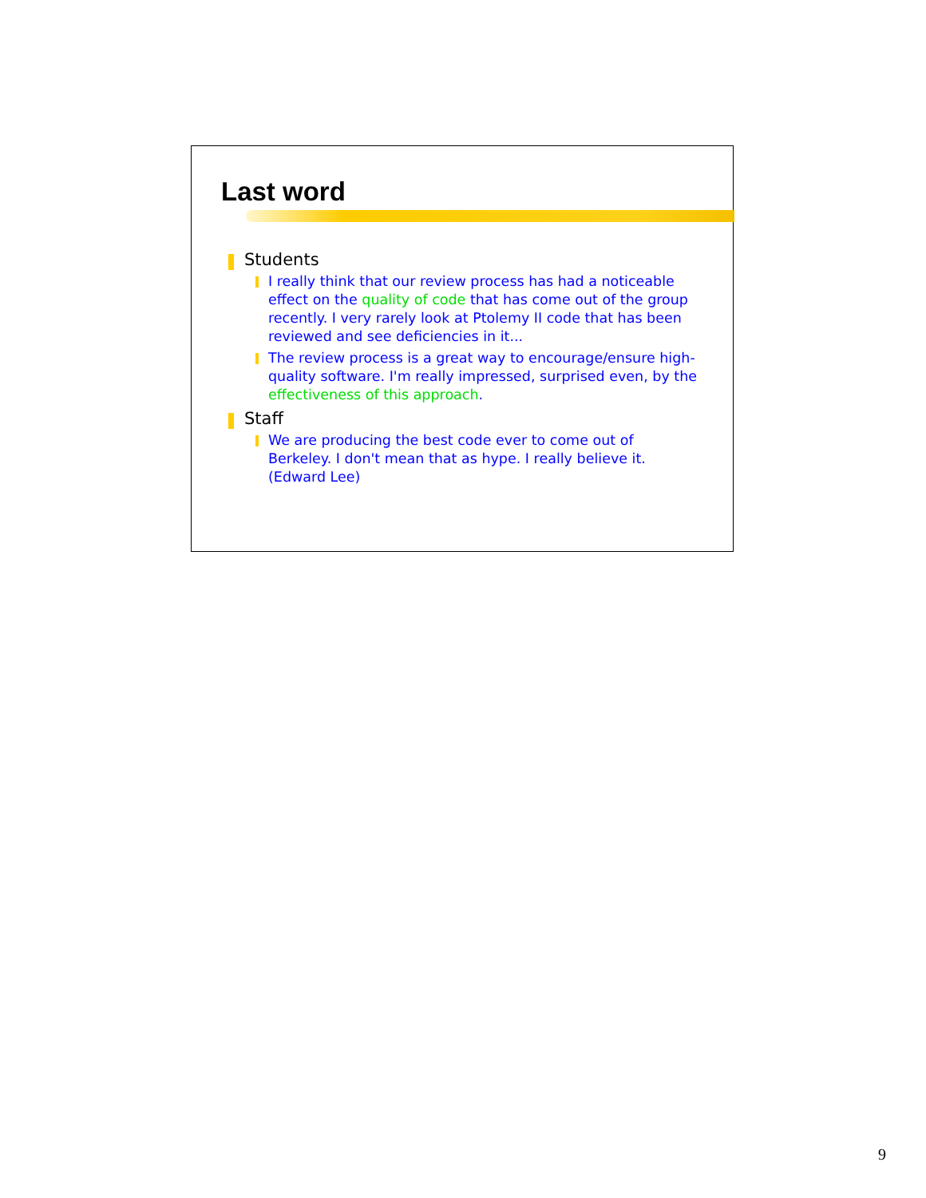Last word
Students
I really think that our review process has had a noticeable effect on the quality of code that has come out of the group recently. I very rarely look at Ptolemy II code that has been reviewed and see deficiencies in it...
The review process is a great way to encourage/ensure high-quality software. I'm really impressed, surprised even, by the effectiveness of this approach.
Staff
We are producing the best code ever to come out of Berkeley. I don't mean that as hype. I really believe it. (Edward Lee)
9